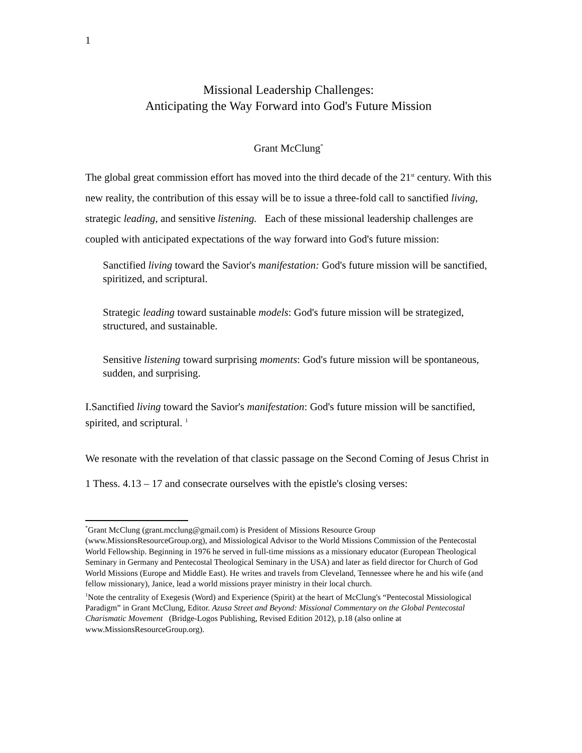1
Missional Leadership Challenges:
Anticipating the Way Forward into God's Future Mission
Grant McClung<sup>*</sup>
The global great commission effort has moved into the third decade of the 21<sup>st</sup> century. With this new reality, the contribution of this essay will be to issue a three-fold call to sanctified living, strategic leading, and sensitive listening. Each of these missional leadership challenges are coupled with anticipated expectations of the way forward into God's future mission:
Sanctified living toward the Savior's manifestation: God's future mission will be sanctified, spiritized, and scriptural.
Strategic leading toward sustainable models: God's future mission will be strategized, structured, and sustainable.
Sensitive listening toward surprising moments: God's future mission will be spontaneous, sudden, and surprising.
I.Sanctified living toward the Savior's manifestation: God's future mission will be sanctified, spirited, and scriptural. <sup>1</sup>
We resonate with the revelation of that classic passage on the Second Coming of Jesus Christ in 1 Thess. 4.13 – 17 and consecrate ourselves with the epistle's closing verses:
<sup>*</sup> Grant McClung (grant.mcclung@gmail.com) is President of Missions Resource Group (www.MissionsResourceGroup.org), and Missiological Advisor to the World Missions Commission of the Pentecostal World Fellowship. Beginning in 1976 he served in full-time missions as a missionary educator (European Theological Seminary in Germany and Pentecostal Theological Seminary in the USA) and later as field director for Church of God World Missions (Europe and Middle East). He writes and travels from Cleveland, Tennessee where he and his wife (and fellow missionary), Janice, lead a world missions prayer ministry in their local church.
<sup>1</sup> Note the centrality of Exegesis (Word) and Experience (Spirit) at the heart of McClung's “Pentecostal Missiological Paradigm” in Grant McClung, Editor. Azusa Street and Beyond: Missional Commentary on the Global Pentecostal Charismatic Movement (Bridge-Logos Publishing, Revised Edition 2012), p.18 (also online at www.MissionsResourceGroup.org).